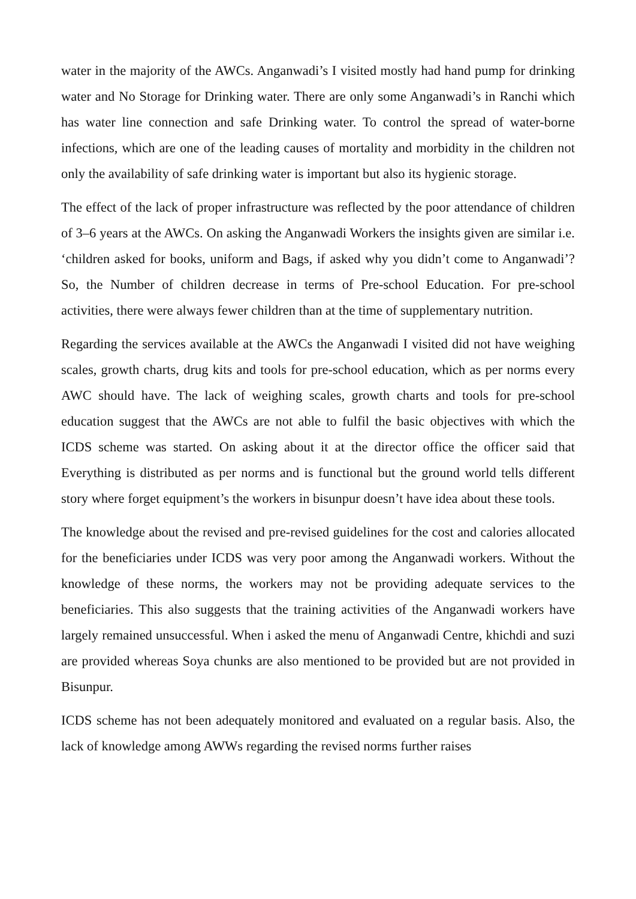water in the majority of the AWCs. Anganwadi’s I visited mostly had hand pump for drinking water and No Storage for Drinking water. There are only some Anganwadi’s in Ranchi which has water line connection and safe Drinking water. To control the spread of water-borne infections, which are one of the leading causes of mortality and morbidity in the children not only the availability of safe drinking water is important but also its hygienic storage.
The effect of the lack of proper infrastructure was reflected by the poor attendance of children of 3–6 years at the AWCs. On asking the Anganwadi Workers the insights given are similar i.e. ‘children asked for books, uniform and Bags, if asked why you didn’t come to Anganwadi’? So, the Number of children decrease in terms of Pre-school Education. For pre-school activities, there were always fewer children than at the time of supplementary nutrition.
Regarding the services available at the AWCs the Anganwadi I visited did not have weighing scales, growth charts, drug kits and tools for pre-school education, which as per norms every AWC should have. The lack of weighing scales, growth charts and tools for pre-school education suggest that the AWCs are not able to fulfil the basic objectives with which the ICDS scheme was started. On asking about it at the director office the officer said that Everything is distributed as per norms and is functional but the ground world tells different story where forget equipment’s the workers in bisunpur doesn’t have idea about these tools.
The knowledge about the revised and pre-revised guidelines for the cost and calories allocated for the beneficiaries under ICDS was very poor among the Anganwadi workers. Without the knowledge of these norms, the workers may not be providing adequate services to the beneficiaries. This also suggests that the training activities of the Anganwadi workers have largely remained unsuccessful. When i asked the menu of Anganwadi Centre, khichdi and suzi are provided whereas Soya chunks are also mentioned to be provided but are not provided in Bisunpur.
ICDS scheme has not been adequately monitored and evaluated on a regular basis. Also, the lack of knowledge among AWWs regarding the revised norms further raises